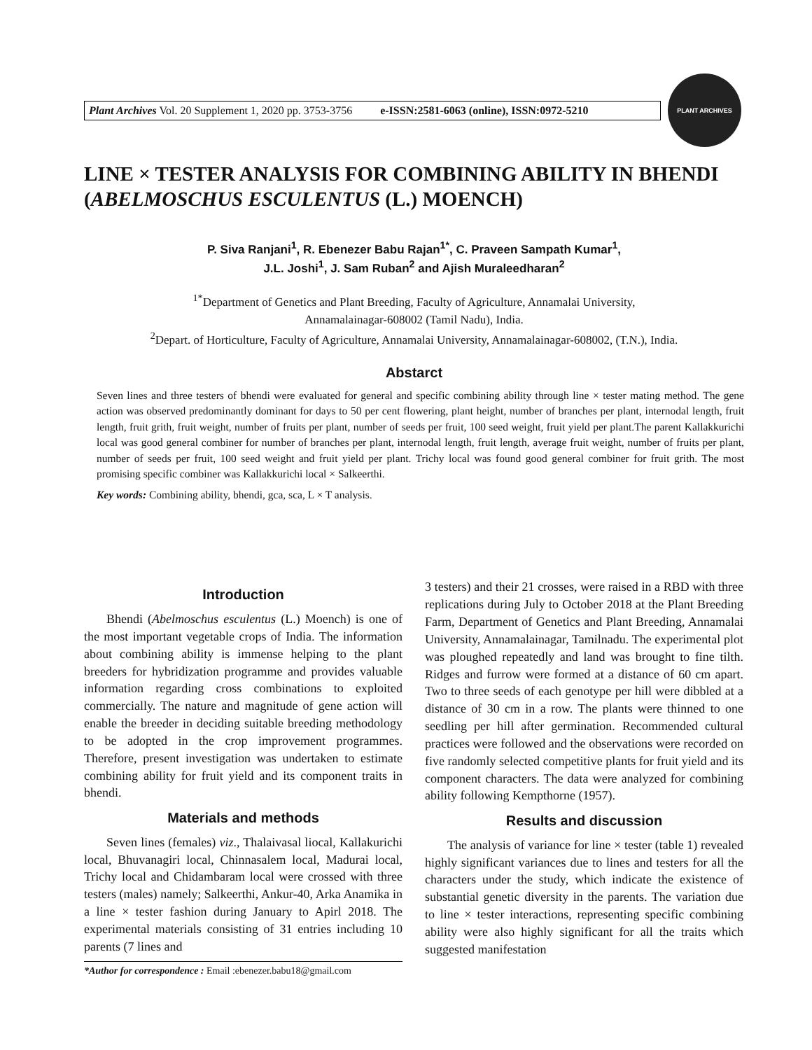Plant Archives Vol. 20 Supplement 1, 2020 pp. 3753-3756 e-ISSN:2581-6063 (online), ISSN:0972-5210
PLANT ARCHIVES
LINE × TESTER ANALYSIS FOR COMBINING ABILITY IN BHENDI (ABELMOSCHUS ESCULENTUS (L.) MOENCH)
P. Siva Ranjani<sup>1</sup>, R. Ebenezer Babu Rajan<sup>1*</sup>, C. Praveen Sampath Kumar<sup>1</sup>,
J.L. Joshi<sup>1</sup>, J. Sam Ruban<sup>2</sup> and Ajish Muraleedharan<sup>2</sup>
<sup>1*</sup>Department of Genetics and Plant Breeding, Faculty of Agriculture, Annamalai University,
Annamalainagar-608002 (Tamil Nadu), India.
<sup>2</sup> Depart. of Horticulture, Faculty of Agriculture, Annamalai University, Annamalainagar-608002, (T.N.), India.
Abstarct
Seven lines and three testers of bhendi were evaluated for general and specific combining ability through line × tester mating method. The gene action was observed predominantly dominant for days to 50 per cent flowering, plant height, number of branches per plant, internodal length, fruit length, fruit grith, fruit weight, number of fruits per plant, number of seeds per fruit, 100 seed weight, fruit yield per plant.The parent Kallakkurichi local was good general combiner for number of branches per plant, internodal length, fruit length, average fruit weight, number of fruits per plant, number of seeds per fruit, 100 seed weight and fruit yield per plant. Trichy local was found good general combiner for fruit grith. The most promising specific combiner was Kallakkurichi local × Salkeerthi.
Key words: Combining ability, bhendi, gca, sca, L × T analysis.
Introduction
Bhendi (Abelmoschus esculentus (L.) Moench) is one of the most important vegetable crops of India. The information about combining ability is immense helping to the plant breeders for hybridization programme and provides valuable information regarding cross combinations to exploited commercially. The nature and magnitude of gene action will enable the breeder in deciding suitable breeding methodology to be adopted in the crop improvement programmes. Therefore, present investigation was undertaken to estimate combining ability for fruit yield and its component traits in bhendi.
Materials and methods
Seven lines (females) viz., Thalaivasal liocal, Kallakurichi local, Bhuvanagiri local, Chinnasalem local, Madurai local, Trichy local and Chidambaram local were crossed with three testers (males) namely; Salkeerthi, Ankur-40, Arka Anamika in a line × tester fashion during January to Apirl 2018. The experimental materials consisting of 31 entries including 10 parents (7 lines and
*Author for correspondence : Email :ebenezer.babu18@gmail.com
3 testers) and their 21 crosses, were raised in a RBD with three replications during July to October 2018 at the Plant Breeding Farm, Department of Genetics and Plant Breeding, Annamalai University, Annamalainagar, Tamilnadu. The experimental plot was ploughed repeatedly and land was brought to fine tilth. Ridges and furrow were formed at a distance of 60 cm apart. Two to three seeds of each genotype per hill were dibbled at a distance of 30 cm in a row. The plants were thinned to one seedling per hill after germination. Recommended cultural practices were followed and the observations were recorded on five randomly selected competitive plants for fruit yield and its component characters. The data were analyzed for combining ability following Kempthorne (1957).
Results and discussion
The analysis of variance for line × tester (table 1) revealed highly significant variances due to lines and testers for all the characters under the study, which indicate the existence of substantial genetic diversity in the parents. The variation due to line × tester interactions, representing specific combining ability were also highly significant for all the traits which suggested manifestation